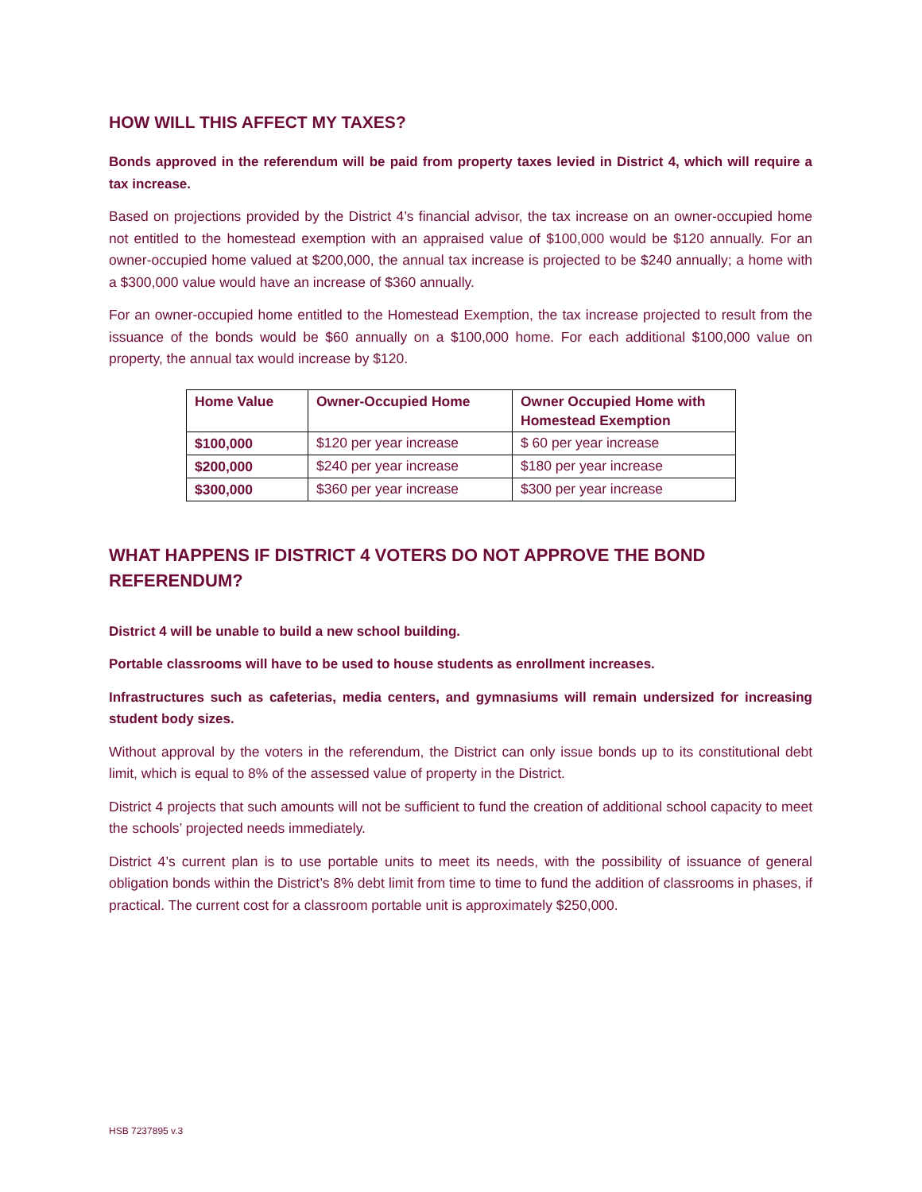HOW WILL THIS AFFECT MY TAXES?
Bonds approved in the referendum will be paid from property taxes levied in District 4, which will require a tax increase.
Based on projections provided by the District 4’s financial advisor, the tax increase on an owner-occupied home not entitled to the homestead exemption with an appraised value of $100,000 would be $120 annually. For an owner-occupied home valued at $200,000, the annual tax increase is projected to be $240 annually; a home with a $300,000 value would have an increase of $360 annually.
For an owner-occupied home entitled to the Homestead Exemption, the tax increase projected to result from the issuance of the bonds would be $60 annually on a $100,000 home. For each additional $100,000 value on property, the annual tax would increase by $120.
| Home Value | Owner-Occupied Home | Owner Occupied Home with Homestead Exemption |
| --- | --- | --- |
| $100,000 | $120 per year increase | $ 60 per year increase |
| $200,000 | $240 per year increase | $180 per year increase |
| $300,000 | $360 per year increase | $300 per year increase |
WHAT HAPPENS IF DISTRICT 4 VOTERS DO NOT APPROVE THE BOND REFERENDUM?
District 4 will be unable to build a new school building.
Portable classrooms will have to be used to house students as enrollment increases.
Infrastructures such as cafeterias, media centers, and gymnasiums will remain undersized for increasing student body sizes.
Without approval by the voters in the referendum, the District can only issue bonds up to its constitutional debt limit, which is equal to 8% of the assessed value of property in the District.
District 4 projects that such amounts will not be sufficient to fund the creation of additional school capacity to meet the schools’ projected needs immediately.
District 4’s current plan is to use portable units to meet its needs, with the possibility of issuance of general obligation bonds within the District’s 8% debt limit from time to time to fund the addition of classrooms in phases, if practical. The current cost for a classroom portable unit is approximately $250,000.
HSB 7237895 v.3